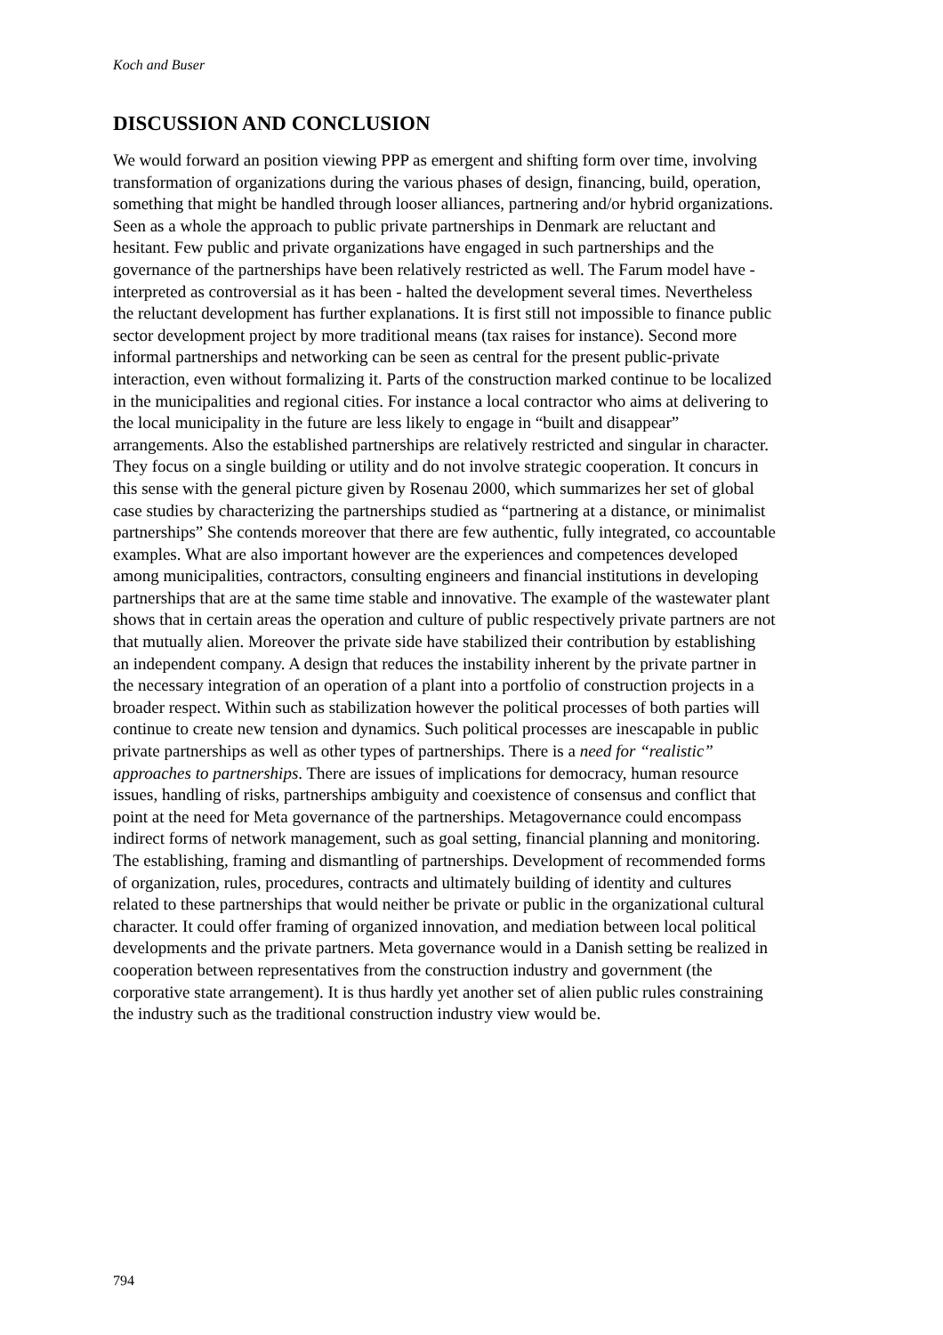Koch and Buser
DISCUSSION AND CONCLUSION
We would forward an position viewing PPP as emergent and shifting form over time, involving transformation of organizations during the various phases of design, financing, build, operation, something that might be handled through looser alliances, partnering and/or hybrid organizations. Seen as a whole the approach to public private partnerships in Denmark are reluctant and hesitant. Few public and private organizations have engaged in such partnerships and the governance of the partnerships have been relatively restricted as well. The Farum model have - interpreted as controversial as it has been - halted the development several times. Nevertheless the reluctant development has further explanations. It is first still not impossible to finance public sector development project by more traditional means (tax raises for instance). Second more informal partnerships and networking can be seen as central for the present public-private interaction, even without formalizing it. Parts of the construction marked continue to be localized in the municipalities and regional cities. For instance a local contractor who aims at delivering to the local municipality in the future are less likely to engage in “built and disappear” arrangements. Also the established partnerships are relatively restricted and singular in character. They focus on a single building or utility and do not involve strategic cooperation. It concurs in this sense with the general picture given by Rosenau 2000, which summarizes her set of global case studies by characterizing the partnerships studied as “partnering at a distance, or minimalist partnerships” She contends moreover that there are few authentic, fully integrated, co accountable examples. What are also important however are the experiences and competences developed among municipalities, contractors, consulting engineers and financial institutions in developing partnerships that are at the same time stable and innovative. The example of the wastewater plant shows that in certain areas the operation and culture of public respectively private partners are not that mutually alien. Moreover the private side have stabilized their contribution by establishing an independent company. A design that reduces the instability inherent by the private partner in the necessary integration of an operation of a plant into a portfolio of construction projects in a broader respect. Within such as stabilization however the political processes of both parties will continue to create new tension and dynamics. Such political processes are inescapable in public private partnerships as well as other types of partnerships. There is a need for “realistic” approaches to partnerships. There are issues of implications for democracy, human resource issues, handling of risks, partnerships ambiguity and coexistence of consensus and conflict that point at the need for Meta governance of the partnerships. Metagovernance could encompass indirect forms of network management, such as goal setting, financial planning and monitoring. The establishing, framing and dismantling of partnerships. Development of recommended forms of organization, rules, procedures, contracts and ultimately building of identity and cultures related to these partnerships that would neither be private or public in the organizational cultural character. It could offer framing of organized innovation, and mediation between local political developments and the private partners. Meta governance would in a Danish setting be realized in cooperation between representatives from the construction industry and government (the corporative state arrangement). It is thus hardly yet another set of alien public rules constraining the industry such as the traditional construction industry view would be.
794